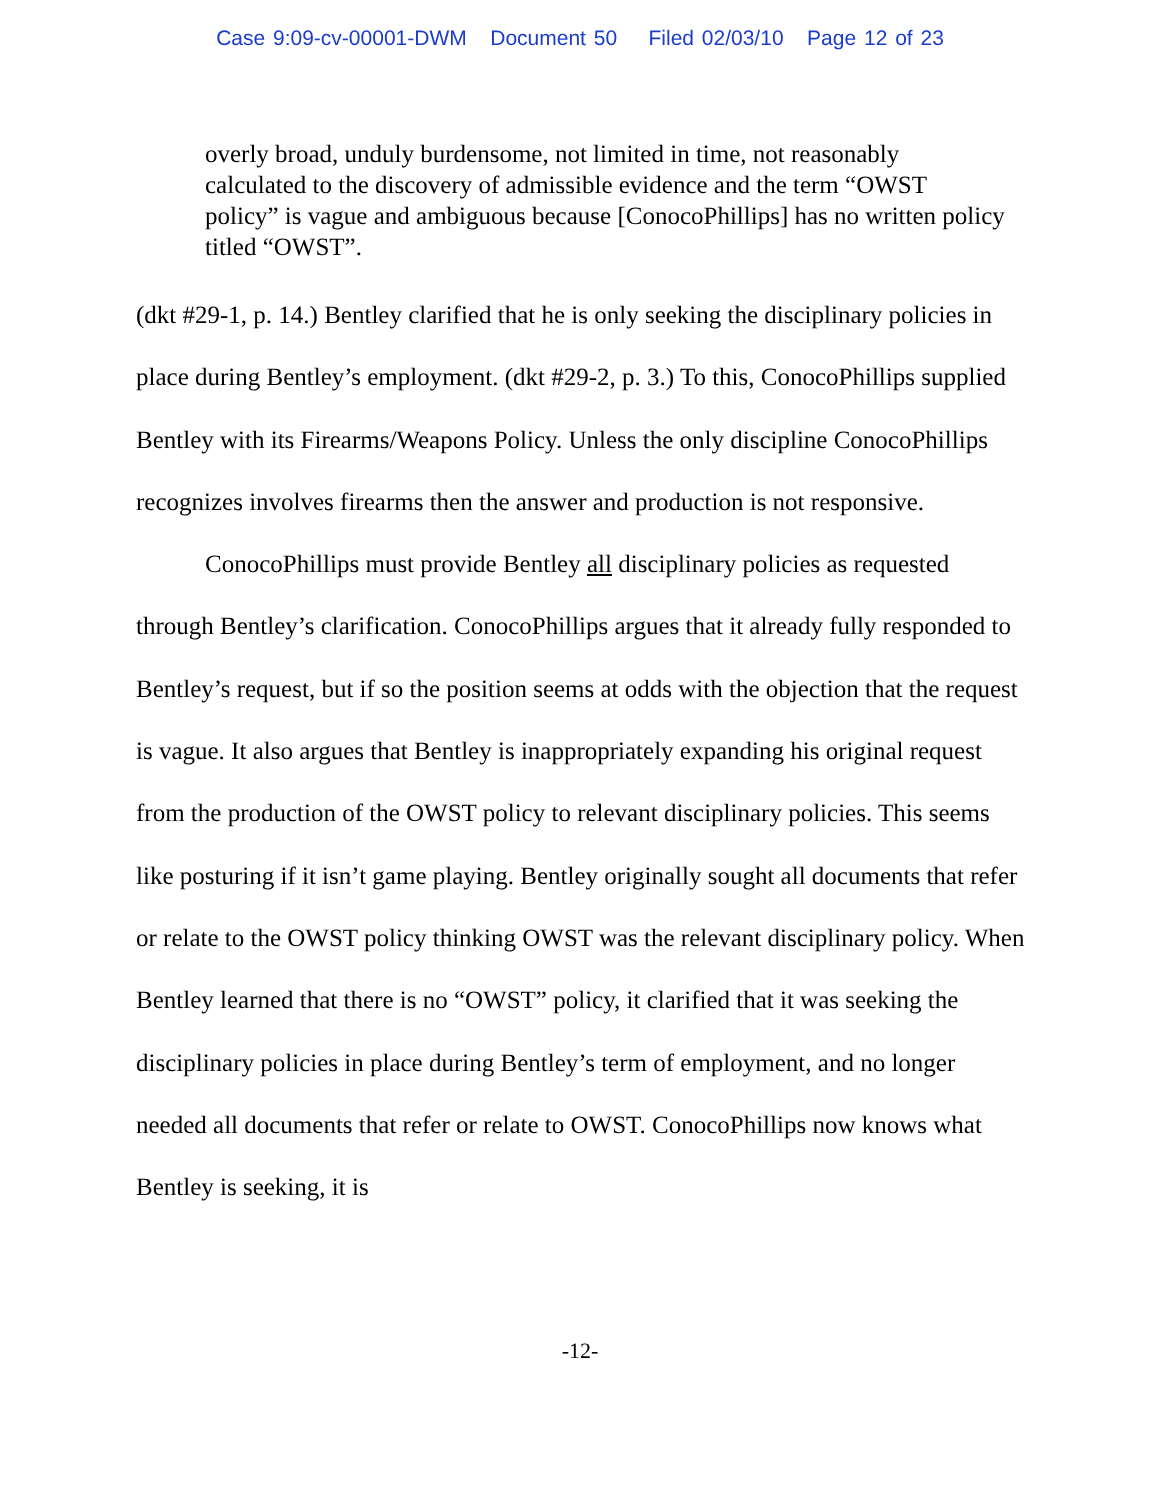Case 9:09-cv-00001-DWM Document 50 Filed 02/03/10 Page 12 of 23
overly broad, unduly burdensome, not limited in time, not reasonably calculated to the discovery of admissible evidence and the term “OWST policy” is vague and ambiguous because [ConocoPhillips] has no written policy titled “OWST”.
(dkt #29-1, p. 14.) Bentley clarified that he is only seeking the disciplinary policies in place during Bentley’s employment. (dkt #29-2, p. 3.) To this, ConocoPhillips supplied Bentley with its Firearms/Weapons Policy. Unless the only discipline ConocoPhillips recognizes involves firearms then the answer and production is not responsive.
ConocoPhillips must provide Bentley all disciplinary policies as requested through Bentley’s clarification. ConocoPhillips argues that it already fully responded to Bentley’s request, but if so the position seems at odds with the objection that the request is vague. It also argues that Bentley is inappropriately expanding his original request from the production of the OWST policy to relevant disciplinary policies. This seems like posturing if it isn’t game playing. Bentley originally sought all documents that refer or relate to the OWST policy thinking OWST was the relevant disciplinary policy. When Bentley learned that there is no “OWST” policy, it clarified that it was seeking the disciplinary policies in place during Bentley’s term of employment, and no longer needed all documents that refer or relate to OWST. ConocoPhillips now knows what Bentley is seeking, it is
-12-